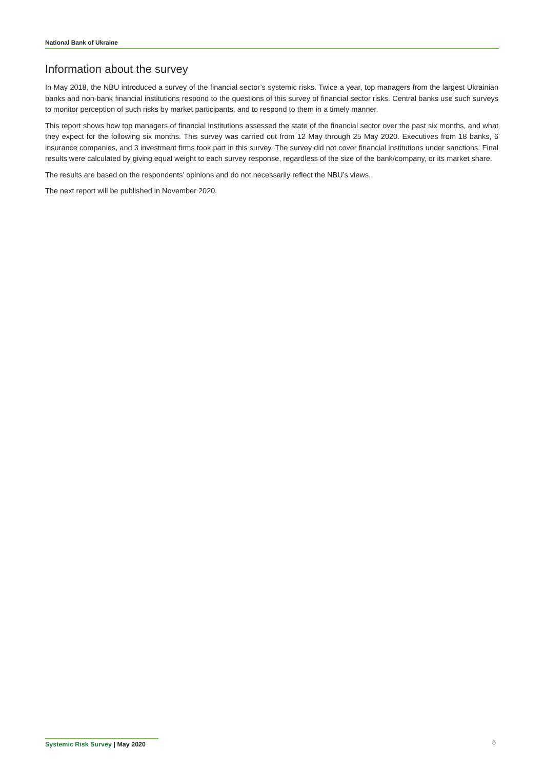National Bank of Ukraine
Information about the survey
In May 2018, the NBU introduced a survey of the financial sector’s systemic risks. Twice a year, top managers from the largest Ukrainian banks and non-bank financial institutions respond to the questions of this survey of financial sector risks. Central banks use such surveys to monitor perception of such risks by market participants, and to respond to them in a timely manner.
This report shows how top managers of financial institutions assessed the state of the financial sector over the past six months, and what they expect for the following six months. This survey was carried out from 12 May through 25 May 2020. Executives from 18 banks, 6 insurance companies, and 3 investment firms took part in this survey. The survey did not cover financial institutions under sanctions. Final results were calculated by giving equal weight to each survey response, regardless of the size of the bank/company, or its market share.
The results are based on the respondents’ opinions and do not necessarily reflect the NBU’s views.
The next report will be published in November 2020.
Systemic Risk Survey | May 2020
5